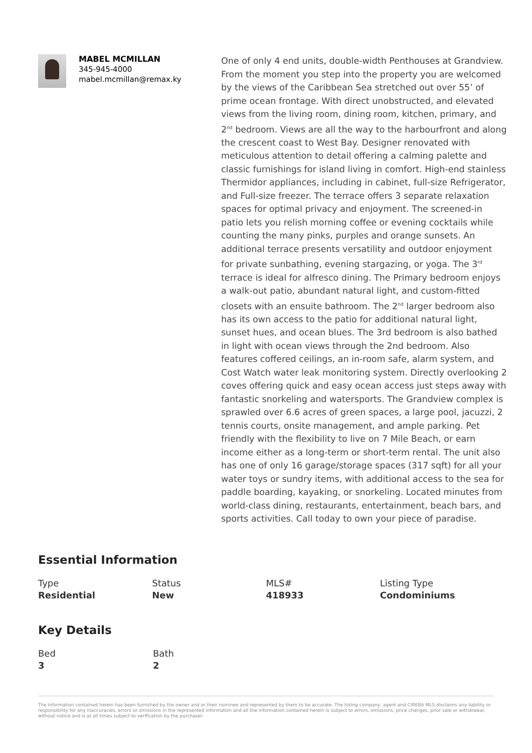MABEL MCMILLAN
345-945-4000
mabel.mcmillan@remax.ky
One of only 4 end units, double-width Penthouses at Grandview. From the moment you step into the property you are welcomed by the views of the Caribbean Sea stretched out over 55’ of prime ocean frontage. With direct unobstructed, and elevated views from the living room, dining room, kitchen, primary, and 2<sup>nd</sup> bedroom. Views are all the way to the harbourfront and along the crescent coast to West Bay. Designer renovated with meticulous attention to detail offering a calming palette and classic furnishings for island living in comfort. High-end stainless Thermidor appliances, including in cabinet, full-size Refrigerator, and Full-size freezer. The terrace offers 3 separate relaxation spaces for optimal privacy and enjoyment. The screened-in patio lets you relish morning coffee or evening cocktails while counting the many pinks, purples and orange sunsets. An additional terrace presents versatility and outdoor enjoyment for private sunbathing, evening stargazing, or yoga. The 3<sup>rd</sup> terrace is ideal for alfresco dining. The Primary bedroom enjoys a walk-out patio, abundant natural light, and custom-fitted closets with an ensuite bathroom. The 2<sup>nd</sup> larger bedroom also has its own access to the patio for additional natural light, sunset hues, and ocean blues. The 3rd bedroom is also bathed in light with ocean views through the 2nd bedroom. Also features coffered ceilings, an in-room safe, alarm system, and Cost Watch water leak monitoring system. Directly overlooking 2 coves offering quick and easy ocean access just steps away with fantastic snorkeling and watersports. The Grandview complex is sprawled over 6.6 acres of green spaces, a large pool, jacuzzi, 2 tennis courts, onsite management, and ample parking. Pet friendly with the flexibility to live on 7 Mile Beach, or earn income either as a long-term or short-term rental. The unit also has one of only 16 garage/storage spaces (317 sqft) for all your water toys or sundry items, with additional access to the sea for paddle boarding, kayaking, or snorkeling. Located minutes from world-class dining, restaurants, entertainment, beach bars, and sports activities. Call today to own your piece of paradise.
Essential Information
Type
Residential
Status
New
MLS#
418933
Listing Type
Condominiums
Key Details
Bed
3
Bath
2
The information contained herein has been furnished by the owner and or their nominee and represented by them to be accurate. The listing company, agent and CIREBA MLS disclaims any liability or responsibility for any inaccuracies, errors or omissions in the represented information and all the information contained herein is subject to errors, omissions, price changes, prior sale or withdrawal, without notice and is at all times subject to verification by the purchaser.